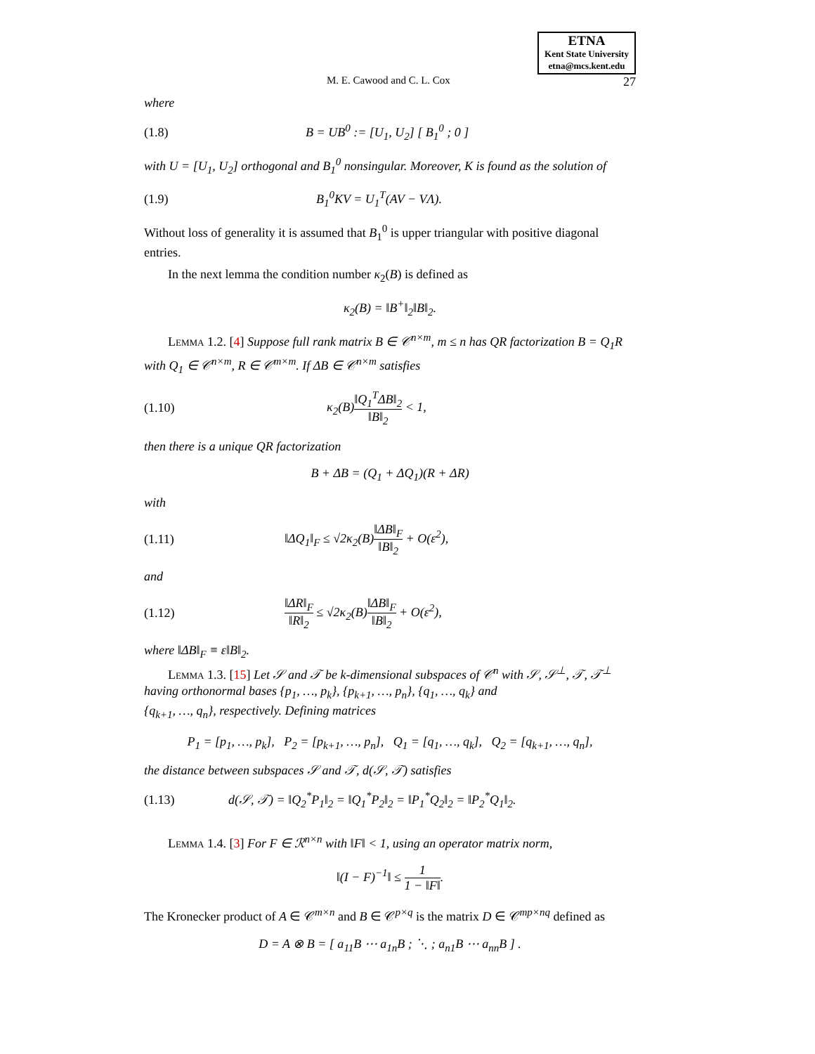ETNA
Kent State University
etna@mcs.kent.edu
M. E. Cawood and C. L. Cox 27
where
(1.8) B = UB<sup>0</sup> := [U<sub>1</sub>, U<sub>2</sub>] [ B<sub>1</sub><sup>0</sup> ; 0 ]
with U = [U<sub>1</sub>, U<sub>2</sub>] orthogonal and B<sub>1</sub><sup>0</sup> nonsingular. Moreover, K is found as the solution of
(1.9) B<sub>1</sub><sup>0</sup>KV = U<sub>1</sub><sup>T</sup>(AV − VΛ).
Without loss of generality it is assumed that B<sub>1</sub><sup>0</sup> is upper triangular with positive diagonal entries.
In the next lemma the condition number κ<sub>2</sub>(B) is defined as
κ<sub>2</sub>(B) = ‖B<sup>+</sup>‖<sub>2</sub>‖B‖<sub>2</sub>.
Lemma 1.2. [4] Suppose full rank matrix B ∈ 𝒞<sup>n×m</sup>, m ≤ n has QR factorization B = Q<sub>1</sub>R with Q<sub>1</sub> ∈ 𝒞<sup>n×m</sup>, R ∈ 𝒞<sup>m×m</sup>. If ΔB ∈ 𝒞<sup>n×m</sup> satisfies
(1.10) κ<sub>2</sub>(B)‖Q<sub>1</sub><sup>T</sup>ΔB‖<sub>2</sub> ‖B‖<sub>2</sub> < 1,
then there is a unique QR factorization
B + ΔB = (Q<sub>1</sub> + ΔQ<sub>1</sub>)(R + ΔR)
with
(1.11) ‖ΔQ<sub>1</sub>‖<sub>F</sub> ≤ √2κ<sub>2</sub>(B)‖ΔB‖<sub>F</sub> ‖B‖<sub>2</sub> + O(ε<sup>2</sup>),
and
(1.12) ‖ΔR‖<sub>F</sub> ‖R‖<sub>2</sub> ≤ √2κ<sub>2</sub>(B)‖ΔB‖<sub>F</sub> ‖B‖<sub>2</sub> + O(ε<sup>2</sup>),
where ‖ΔB‖<sub>F</sub> ≡ ε‖B‖<sub>2</sub>.
Lemma 1.3. [15] Let 𝒮 and 𝒯 be k-dimensional subspaces of 𝒞<sup>n</sup> with 𝒮, 𝒮<sup>⊥</sup>, 𝒯, 𝒯<sup>⊥</sup> having orthonormal bases {p<sub>1</sub>, …, p<sub>k</sub>}, {p<sub>k+1</sub>, …, p<sub>n</sub>}, {q<sub>1</sub>, …, q<sub>k</sub>} and
{q<sub>k+1</sub>, …, q<sub>n</sub>}, respectively. Defining matrices
P<sub>1</sub> = [p<sub>1</sub>, …, p<sub>k</sub>], P<sub>2</sub> = [p<sub>k+1</sub>, …, p<sub>n</sub>], Q<sub>1</sub> = [q<sub>1</sub>, …, q<sub>k</sub>], Q<sub>2</sub> = [q<sub>k+1</sub>, …, q<sub>n</sub>],
the distance between subspaces 𝒮 and 𝒯, d(𝒮, 𝒯) satisfies
(1.13) d(𝒮, 𝒯) = ‖Q<sub>2</sub><sup>*</sup>P<sub>1</sub>‖<sub>2</sub> = ‖Q<sub>1</sub><sup>*</sup>P<sub>2</sub>‖<sub>2</sub> = ‖P<sub>1</sub><sup>*</sup>Q<sub>2</sub>‖<sub>2</sub> = ‖P<sub>2</sub><sup>*</sup>Q<sub>1</sub>‖<sub>2</sub>.
Lemma 1.4. [3] For F ∈ ℛ<sup>n×n</sup> with ‖F‖ < 1, using an operator matrix norm,
‖(I − F)<sup>−1</sup>‖ ≤ 1 1 − ‖F‖.
The Kronecker product of A ∈ 𝒞<sup>m×n</sup> and B ∈ 𝒞<sup>p×q</sup> is the matrix D ∈ 𝒞<sup>mp×nq</sup> defined as
D = A ⊗ B = [ a<sub>11</sub>B ⋯ a<sub>1n</sub>B ; ⋱ ; a<sub>n1</sub>B ⋯ a<sub>nn</sub>B ] .